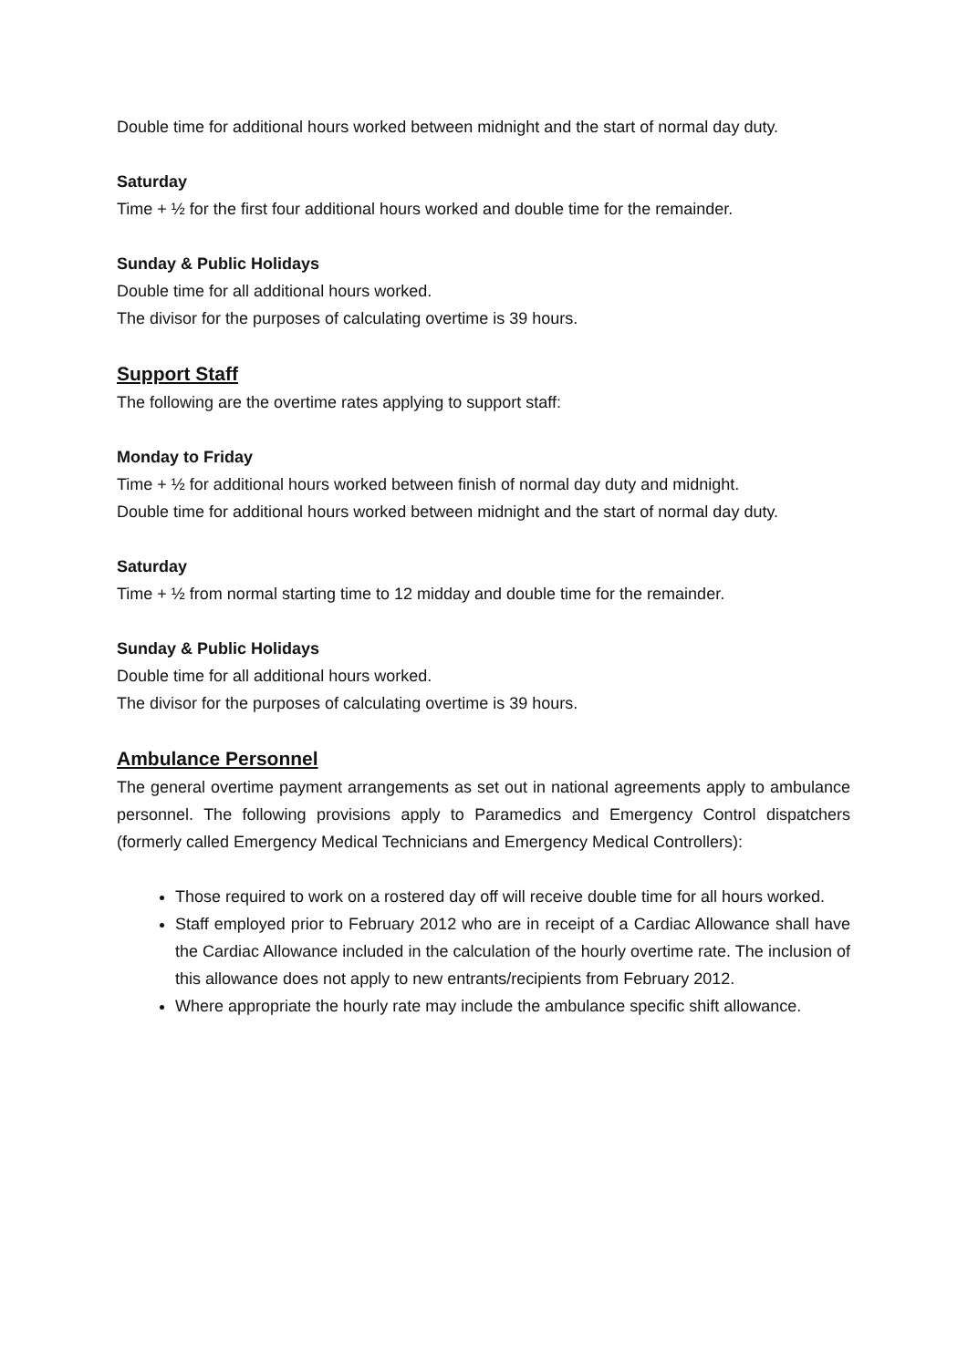Double time for additional hours worked between midnight and the start of normal day duty.
Saturday
Time + ½ for the first four additional hours worked and double time for the remainder.
Sunday & Public Holidays
Double time for all additional hours worked.
The divisor for the purposes of calculating overtime is 39 hours.
Support Staff
The following are the overtime rates applying to support staff:
Monday to Friday
Time + ½ for additional hours worked between finish of normal day duty and midnight.
Double time for additional hours worked between midnight and the start of normal day duty.
Saturday
Time + ½ from normal starting time to 12 midday and double time for the remainder.
Sunday & Public Holidays
Double time for all additional hours worked.
The divisor for the purposes of calculating overtime is 39 hours.
Ambulance Personnel
The general overtime payment arrangements as set out in national agreements apply to ambulance personnel. The following provisions apply to Paramedics and Emergency Control dispatchers (formerly called Emergency Medical Technicians and Emergency Medical Controllers):
Those required to work on a rostered day off will receive double time for all hours worked.
Staff employed prior to February 2012 who are in receipt of a Cardiac Allowance shall have the Cardiac Allowance included in the calculation of the hourly overtime rate. The inclusion of this allowance does not apply to new entrants/recipients from February 2012.
Where appropriate the hourly rate may include the ambulance specific shift allowance.